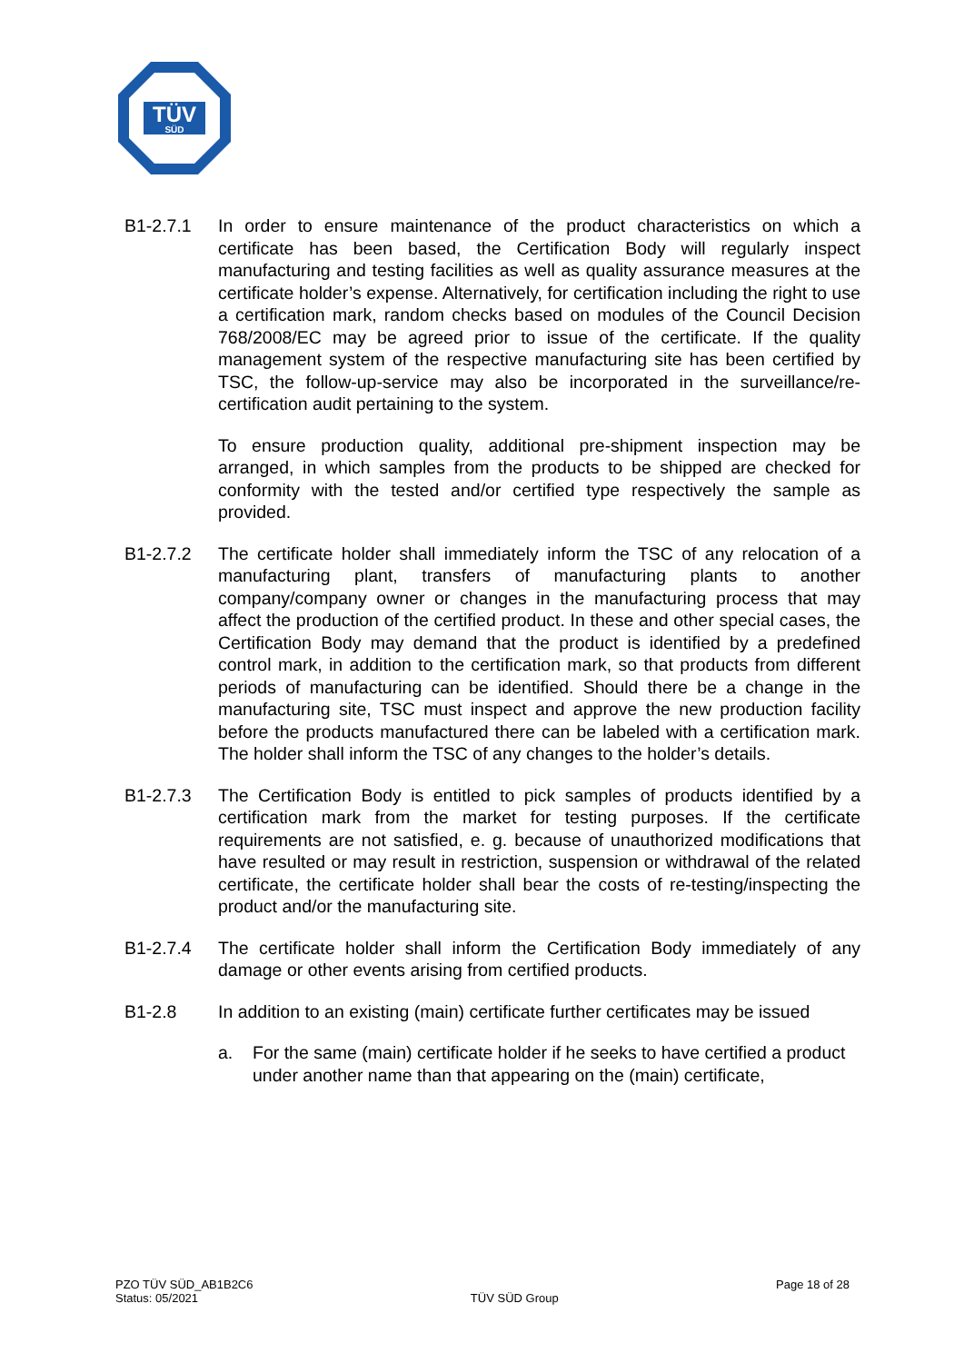TÜV
SÜD
B1-2.7.1 In order to ensure maintenance of the product characteristics on which a certificate has been based, the Certification Body will regularly inspect manufacturing and testing facilities as well as quality assurance measures at the certificate holder’s expense. Alternatively, for certification including the right to use a certification mark, random checks based on modules of the Council Decision 768/2008/EC may be agreed prior to issue of the certificate. If the quality management system of the respective manufacturing site has been certified by TSC, the follow-up-service may also be incorporated in the surveillance/re-certification audit pertaining to the system.
To ensure production quality, additional pre-shipment inspection may be arranged, in which samples from the products to be shipped are checked for conformity with the tested and/or certified type respectively the sample as provided.
B1-2.7.2 The certificate holder shall immediately inform the TSC of any relocation of a manufacturing plant, transfers of manufacturing plants to another company/company owner or changes in the manufacturing process that may affect the production of the certified product. In these and other special cases, the Certification Body may demand that the product is identified by a predefined control mark, in addition to the certification mark, so that products from different periods of manufacturing can be identified. Should there be a change in the manufacturing site, TSC must inspect and approve the new production facility before the products manufactured there can be labeled with a certification mark. The holder shall inform the TSC of any changes to the holder’s details.
B1-2.7.3 The Certification Body is entitled to pick samples of products identified by a certification mark from the market for testing purposes. If the certificate requirements are not satisfied, e. g. because of unauthorized modifications that have resulted or may result in restriction, suspension or withdrawal of the related certificate, the certificate holder shall bear the costs of re-testing/inspecting the product and/or the manufacturing site.
B1-2.7.4 The certificate holder shall inform the Certification Body immediately of any damage or other events arising from certified products.
B1-2.8 In addition to an existing (main) certificate further certificates may be issued
a. For the same (main) certificate holder if he seeks to have certified a product under another name than that appearing on the (main) certificate,
PZO TÜV SÜD_AB1B2C6
Status: 05/2021
TÜV SÜD Group
Page 18 of 28